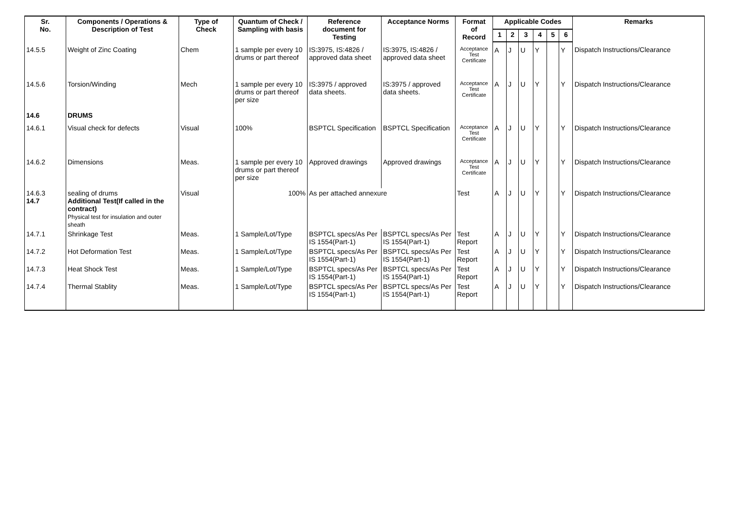| Sr. No. | Components / Operations & Description of Test | Type of Check | Quantum of Check / Sampling with basis | Reference document for Testing | Acceptance Norms | Format of Record | Applicable Codes | | | | | | Remarks |
| --- | --- | --- | --- | --- | --- | --- | --- | --- | --- | --- | --- | --- | --- |
| | | | | | | | 1 | 2 | 3 | 4 | 5 | 6 | |
| 14.5.5 | Weight of Zinc Coating | Chem | 1 sample per every 10 drums or part thereof | IS:3975, IS:4826 / approved data sheet | IS:3975, IS:4826 / approved data sheet | Acceptance Test Certificate | A | J | U | Y | | Y | Dispatch Instructions/Clearance |
| 14.5.6 | Torsion/Winding | Mech | 1 sample per every 10 drums or part thereof per size | IS:3975 / approved data sheets. | IS:3975 / approved data sheets. | Acceptance Test Certificate | A | J | U | Y | | Y | Dispatch Instructions/Clearance |
| 14.6 | DRUMS | | | | | | | | | | | | |
| 14.6.1 | Visual check for defects | Visual | 100% | BSPTCL Specification | BSPTCL Specification | Acceptance Test Certificate | A | J | U | Y | | Y | Dispatch Instructions/Clearance |
| 14.6.2 | Dimensions | Meas. | 1 sample per every 10 drums or part thereof per size | Approved drawings | Approved drawings | Acceptance Test Certificate | A | J | U | Y | | Y | Dispatch Instructions/Clearance |
| 14.6.3 14.7 | sealing of drums Additional Test(If called in the contract) Physical test for insulation and outer sheath | Visual | 100% | As per attached annexure | | Test | A | J | U | Y | | Y | Dispatch Instructions/Clearance |
| 14.7.1 | Shrinkage Test | Meas. | 1 Sample/Lot/Type | BSPTCL specs/As Per IS 1554(Part-1) | BSPTCL specs/As Per IS 1554(Part-1) | Test Report | A | J | U | Y | | Y | Dispatch Instructions/Clearance |
| 14.7.2 | Hot Deformation Test | Meas. | 1 Sample/Lot/Type | BSPTCL specs/As Per IS 1554(Part-1) | BSPTCL specs/As Per IS 1554(Part-1) | Test Report | A | J | U | Y | | Y | Dispatch Instructions/Clearance |
| 14.7.3 | Heat Shock Test | Meas. | 1 Sample/Lot/Type | BSPTCL specs/As Per IS 1554(Part-1) | BSPTCL specs/As Per IS 1554(Part-1) | Test Report | A | J | U | Y | | Y | Dispatch Instructions/Clearance |
| 14.7.4 | Thermal Stablity | Meas. | 1 Sample/Lot/Type | BSPTCL specs/As Per IS 1554(Part-1) | BSPTCL specs/As Per IS 1554(Part-1) | Test Report | A | J | U | Y | | Y | Dispatch Instructions/Clearance |